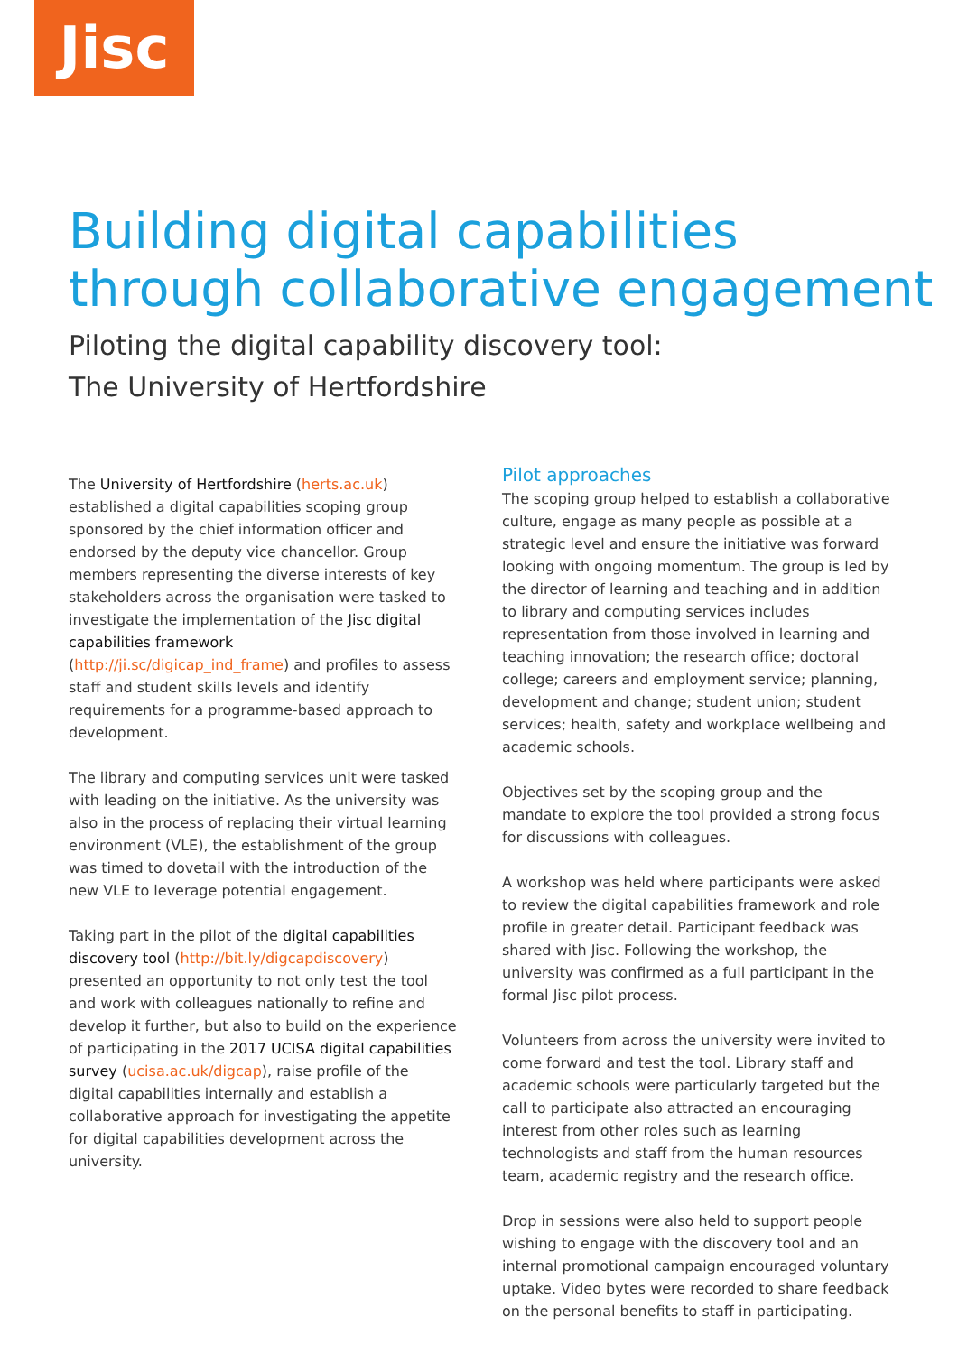Jisc
Building digital capabilities
through collaborative engagement
Piloting the digital capability discovery tool:
The University of Hertfordshire
The University of Hertfordshire (herts.ac.uk) established a digital capabilities scoping group sponsored by the chief information officer and endorsed by the deputy vice chancellor. Group members representing the diverse interests of key stakeholders across the organisation were tasked to investigate the implementation of the Jisc digital capabilities framework (http://ji.sc/digicap_ind_frame) and profiles to assess staff and student skills levels and identify requirements for a programme-based approach to development.
The library and computing services unit were tasked with leading on the initiative. As the university was also in the process of replacing their virtual learning environment (VLE), the establishment of the group was timed to dovetail with the introduction of the new VLE to leverage potential engagement.
Taking part in the pilot of the digital capabilities discovery tool (http://bit.ly/digcapdiscovery) presented an opportunity to not only test the tool and work with colleagues nationally to refine and develop it further, but also to build on the experience of participating in the 2017 UCISA digital capabilities survey (ucisa.ac.uk/digcap), raise profile of the digital capabilities internally and establish a collaborative approach for investigating the appetite for digital capabilities development across the university.
Pilot approaches
The scoping group helped to establish a collaborative culture, engage as many people as possible at a strategic level and ensure the initiative was forward looking with ongoing momentum. The group is led by the director of learning and teaching and in addition to library and computing services includes representation from those involved in learning and teaching innovation; the research office; doctoral college; careers and employment service; planning, development and change; student union; student services; health, safety and workplace wellbeing and academic schools.
Objectives set by the scoping group and the mandate to explore the tool provided a strong focus for discussions with colleagues.
A workshop was held where participants were asked to review the digital capabilities framework and role profile in greater detail. Participant feedback was shared with Jisc. Following the workshop, the university was confirmed as a full participant in the formal Jisc pilot process.
Volunteers from across the university were invited to come forward and test the tool. Library staff and academic schools were particularly targeted but the call to participate also attracted an encouraging interest from other roles such as learning technologists and staff from the human resources team, academic registry and the research office.
Drop in sessions were also held to support people wishing to engage with the discovery tool and an internal promotional campaign encouraged voluntary uptake. Video bytes were recorded to share feedback on the personal benefits to staff in participating.